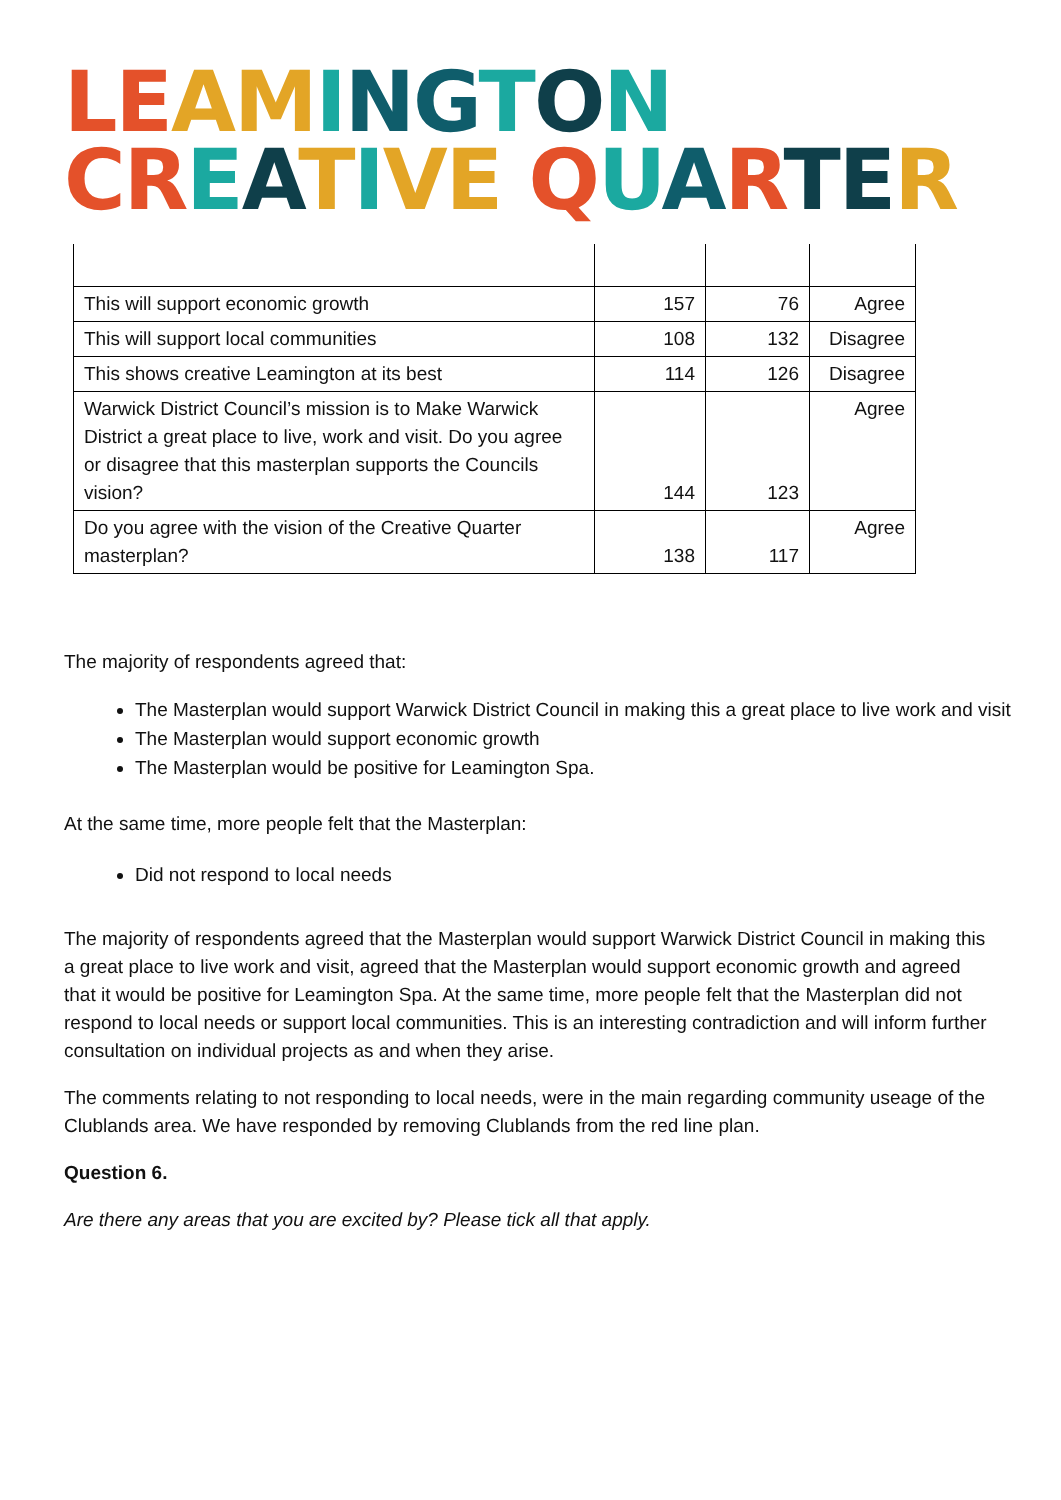LE AM ING TON
CR EATIVE QUARTER
| This will support economic growth | 157 | 76 | Agree |
| This will support local communities | 108 | 132 | Disagree |
| This shows creative Leamington at its best | 114 | 126 | Disagree |
| Warwick District Council’s mission is to Make Warwick District a great place to live, work and visit. Do you agree or disagree that this masterplan supports the Councils vision? | 144 | 123 | Agree |
| Do you agree with the vision of the Creative Quarter masterplan? | 138 | 117 | Agree |
The majority of respondents agreed that:
The Masterplan would support Warwick District Council in making this a great place to live work and visit
The Masterplan would support economic growth
The Masterplan would be positive for Leamington Spa.
At the same time, more people felt that the Masterplan:
Did not respond to local needs
The majority of respondents agreed that the Masterplan would support Warwick District Council in making this a great place to live work and visit, agreed that the Masterplan would support economic growth and agreed that it would be positive for Leamington Spa. At the same time, more people felt that the Masterplan did not respond to local needs or support local communities. This is an interesting contradiction and will inform further consultation on individual projects as and when they arise.
The comments relating to not responding to local needs, were in the main regarding community useage of the Clublands area. We have responded by removing Clublands from the red line plan.
Question 6.
Are there any areas that you are excited by? Please tick all that apply.